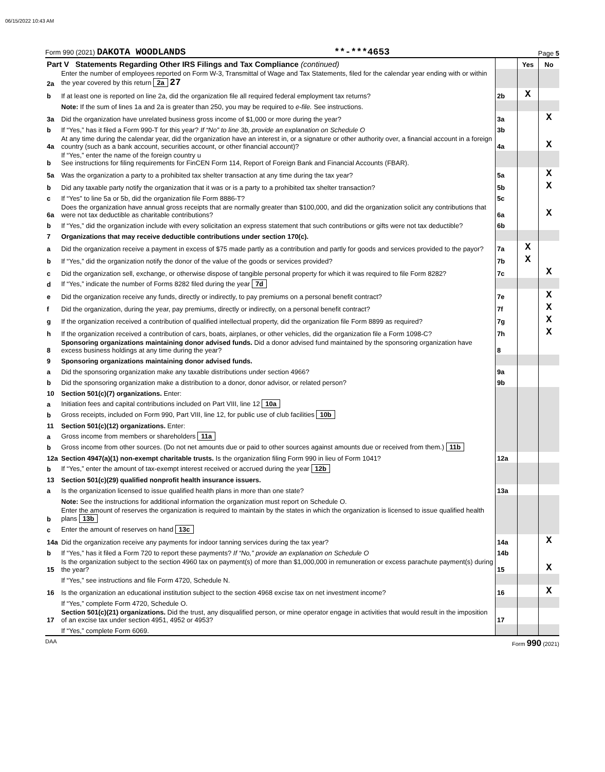06/15/2022 10:43 AM
Form 990 (2021) DAKOTA WOODLANDS **-***4653 Page 5
| Part V Statements Regarding Other IRS Filings and Tax Compliance (continued) | | | Yes | No |
| 2a | Enter the number of employees reported on Form W-3, Transmittal of Wage and Tax Statements, filed for the calendar year ending with or within the year covered by this return 2a 27 | | | |
| b | If at least one is reported on line 2a, did the organization file all required federal employment tax returns? | 2b | X | |
| | Note: If the sum of lines 1a and 2a is greater than 250, you may be required to e-file. See instructions. | | | |
| 3a | Did the organization have unrelated business gross income of $1,000 or more during the year? | 3a | | X |
| b | If “Yes,” has it filed a Form 990-T for this year? If “No” to line 3b, provide an explanation on Schedule O | 3b | | |
| 4a | At any time during the calendar year, did the organization have an interest in, or a signature or other authority over, a financial account in a foreign country (such as a bank account, securities account, or other financial account)? | 4a | | X |
| b | If “Yes,” enter the name of the foreign country u See instructions for filing requirements for FinCEN Form 114, Report of Foreign Bank and Financial Accounts (FBAR). | | | |
| 5a | Was the organization a party to a prohibited tax shelter transaction at any time during the tax year? | 5a | | X |
| b | Did any taxable party notify the organization that it was or is a party to a prohibited tax shelter transaction? | 5b | | X |
| c | If “Yes” to line 5a or 5b, did the organization file Form 8886-T? | 5c | | |
| 6a | Does the organization have annual gross receipts that are normally greater than $100,000, and did the organization solicit any contributions that were not tax deductible as charitable contributions? | 6a | | X |
| b | If “Yes,” did the organization include with every solicitation an express statement that such contributions or gifts were not tax deductible? | 6b | | |
| 7 | Organizations that may receive deductible contributions under section 170(c). | | | |
| a | Did the organization receive a payment in excess of $75 made partly as a contribution and partly for goods and services provided to the payor? | 7a | X | |
| b | If “Yes,” did the organization notify the donor of the value of the goods or services provided? | 7b | X | |
| c | Did the organization sell, exchange, or otherwise dispose of tangible personal property for which it was required to file Form 8282? | 7c | | X |
| d | If “Yes,” indicate the number of Forms 8282 filed during the year 7d | | | |
| e | Did the organization receive any funds, directly or indirectly, to pay premiums on a personal benefit contract? | 7e | | X |
| f | Did the organization, during the year, pay premiums, directly or indirectly, on a personal benefit contract? | 7f | | X |
| g | If the organization received a contribution of qualified intellectual property, did the organization file Form 8899 as required? | 7g | | X |
| h | If the organization received a contribution of cars, boats, airplanes, or other vehicles, did the organization file a Form 1098-C? | 7h | | X |
| 8 | Sponsoring organizations maintaining donor advised funds. Did a donor advised fund maintained by the sponsoring organization have excess business holdings at any time during the year? | 8 | | |
| 9 | Sponsoring organizations maintaining donor advised funds. | | | |
| a | Did the sponsoring organization make any taxable distributions under section 4966? | 9a | | |
| b | Did the sponsoring organization make a distribution to a donor, donor advisor, or related person? | 9b | | |
| 10 | Section 501(c)(7) organizations. Enter: | | | |
| a | Initiation fees and capital contributions included on Part VIII, line 12 10a | | | |
| b | Gross receipts, included on Form 990, Part VIII, line 12, for public use of club facilities 10b | | | |
| 11 | Section 501(c)(12) organizations. Enter: | | | |
| a | Gross income from members or shareholders 11a | | | |
| b | Gross income from other sources. (Do not net amounts due or paid to other sources against amounts due or received from them.) 11b | | | |
| 12a | Section 4947(a)(1) non-exempt charitable trusts. Is the organization filing Form 990 in lieu of Form 1041? | 12a | | |
| b | If “Yes,” enter the amount of tax-exempt interest received or accrued during the year 12b | | | |
| 13 | Section 501(c)(29) qualified nonprofit health insurance issuers. | | | |
| a | Is the organization licensed to issue qualified health plans in more than one state? | 13a | | |
| | Note: See the instructions for additional information the organization must report on Schedule O. | | | |
| b | Enter the amount of reserves the organization is required to maintain by the states in which the organization is licensed to issue qualified health plans 13b | | | |
| c | Enter the amount of reserves on hand 13c | | | |
| 14a | Did the organization receive any payments for indoor tanning services during the tax year? | 14a | | X |
| b | If “Yes,” has it filed a Form 720 to report these payments? If “No,” provide an explanation on Schedule O | 14b | | |
| 15 | Is the organization subject to the section 4960 tax on payment(s) of more than $1,000,000 in remuneration or excess parachute payment(s) during the year? | 15 | | X |
| | If “Yes,” see instructions and file Form 4720, Schedule N. | | | |
| 16 | Is the organization an educational institution subject to the section 4968 excise tax on net investment income? | 16 | | X |
| | If “Yes,” complete Form 4720, Schedule O. | | | |
| 17 | Section 501(c)(21) organizations. Did the trust, any disqualified person, or mine operator engage in activities that would result in the imposition of an excise tax under section 4951, 4952 or 4953? | 17 | | |
| | If “Yes,” complete Form 6069. | | | |
DAA Form 990 (2021)